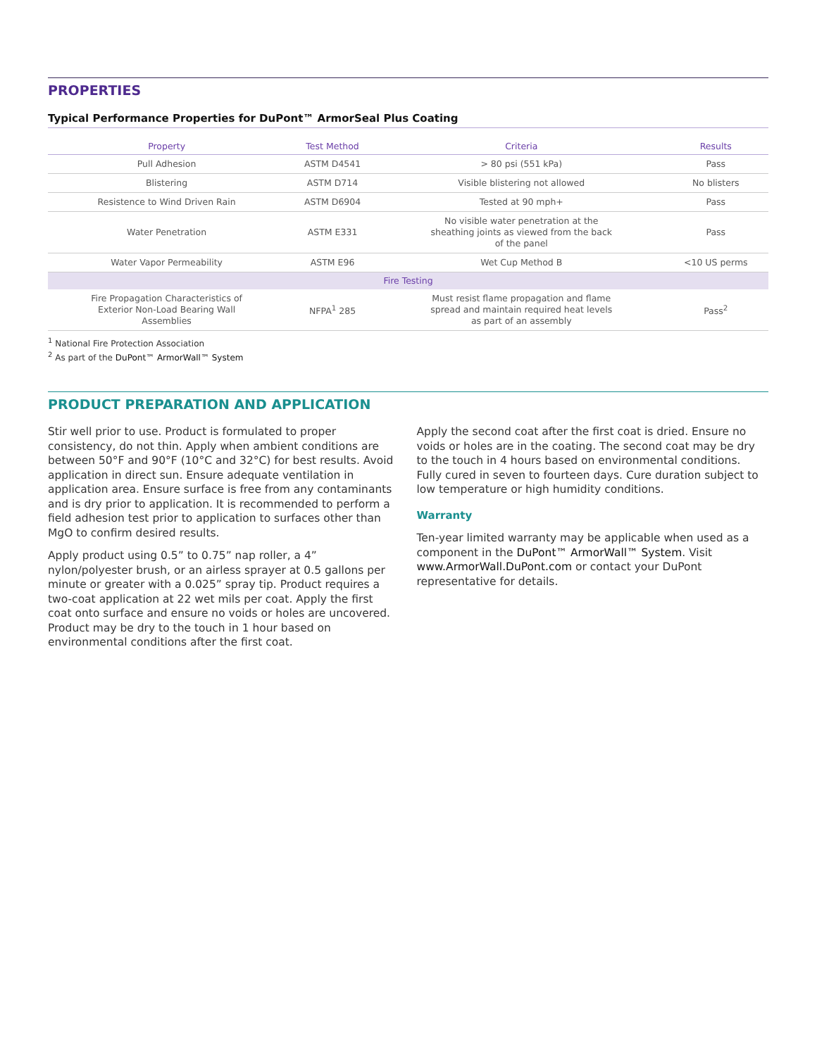PROPERTIES
Typical Performance Properties for DuPont™ ArmorSeal Plus Coating
| Property | Test Method | Criteria | Results |
| --- | --- | --- | --- |
| Pull Adhesion | ASTM D4541 | > 80 psi (551 kPa) | Pass |
| Blistering | ASTM D714 | Visible blistering not allowed | No blisters |
| Resistence to Wind Driven Rain | ASTM D6904 | Tested at 90 mph+ | Pass |
| Water Penetration | ASTM E331 | No visible water penetration at the sheathing joints as viewed from the back of the panel | Pass |
| Water Vapor Permeability | ASTM E96 | Wet Cup Method B | <10 US perms |
| Fire Testing | | | |
| Fire Propagation Characteristics of Exterior Non-Load Bearing Wall Assemblies | NFPA<sup>1</sup> 285 | Must resist flame propagation and flame spread and maintain required heat levels as part of an assembly | Pass<sup>2</sup> |
<sup>1</sup> National Fire Protection Association
<sup>2</sup> As part of the DuPont™ ArmorWall™ System
PRODUCT PREPARATION AND APPLICATION
Stir well prior to use. Product is formulated to proper consistency, do not thin. Apply when ambient conditions are between 50°F and 90°F (10°C and 32°C) for best results. Avoid application in direct sun. Ensure adequate ventilation in application area. Ensure surface is free from any contaminants and is dry prior to application. It is recommended to perform a field adhesion test prior to application to surfaces other than MgO to confirm desired results.
Apply product using 0.5” to 0.75” nap roller, a 4” nylon/polyester brush, or an airless sprayer at 0.5 gallons per minute or greater with a 0.025” spray tip. Product requires a two-coat application at 22 wet mils per coat. Apply the first coat onto surface and ensure no voids or holes are uncovered. Product may be dry to the touch in 1 hour based on environmental conditions after the first coat.
Apply the second coat after the first coat is dried. Ensure no voids or holes are in the coating. The second coat may be dry to the touch in 4 hours based on environmental conditions. Fully cured in seven to fourteen days. Cure duration subject to low temperature or high humidity conditions.
Warranty
Ten-year limited warranty may be applicable when used as a component in the DuPont™ ArmorWall™ System. Visit www.ArmorWall.DuPont.com or contact your DuPont representative for details.